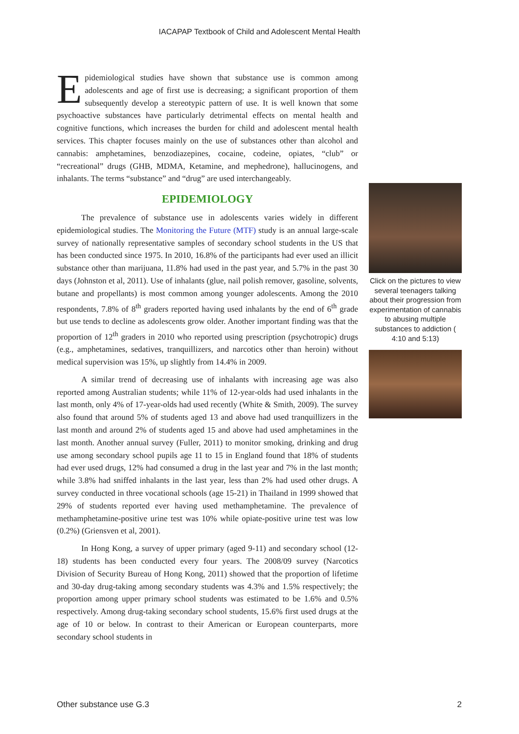IACAPAP Textbook of Child and Adolescent Mental Health
Epidemiological studies have shown that substance use is common among adolescents and age of first use is decreasing; a significant proportion of them subsequently develop a stereotypic pattern of use. It is well known that some psychoactive substances have particularly detrimental effects on mental health and cognitive functions, which increases the burden for child and adolescent mental health services. This chapter focuses mainly on the use of substances other than alcohol and cannabis: amphetamines, benzodiazepines, cocaine, codeine, opiates, “club” or “recreational” drugs (GHB, MDMA, Ketamine, and mephedrone), hallucinogens, and inhalants. The terms “substance” and “drug” are used interchangeably.
EPIDEMIOLOGY
The prevalence of substance use in adolescents varies widely in different epidemiological studies. The Monitoring the Future (MTF) study is an annual large-scale survey of nationally representative samples of secondary school students in the US that has been conducted since 1975. In 2010, 16.8% of the participants had ever used an illicit substance other than marijuana, 11.8% had used in the past year, and 5.7% in the past 30 days (Johnston et al, 2011). Use of inhalants (glue, nail polish remover, gasoline, solvents, butane and propellants) is most common among younger adolescents. Among the 2010 respondents, 7.8% of 8<sup>th</sup> graders reported having used inhalants by the end of 6<sup>th</sup> grade but use tends to decline as adolescents grow older. Another important finding was that the proportion of 12<sup>th</sup> graders in 2010 who reported using prescription (psychotropic) drugs (e.g., amphetamines, sedatives, tranquillizers, and narcotics other than heroin) without medical supervision was 15%, up slightly from 14.4% in 2009.
A similar trend of decreasing use of inhalants with increasing age was also reported among Australian students; while 11% of 12-year-olds had used inhalants in the last month, only 4% of 17-year-olds had used recently (White & Smith, 2009). The survey also found that around 5% of students aged 13 and above had used tranquillizers in the last month and around 2% of students aged 15 and above had used amphetamines in the last month. Another annual survey (Fuller, 2011) to monitor smoking, drinking and drug use among secondary school pupils age 11 to 15 in England found that 18% of students had ever used drugs, 12% had consumed a drug in the last year and 7% in the last month; while 3.8% had sniffed inhalants in the last year, less than 2% had used other drugs. A survey conducted in three vocational schools (age 15-21) in Thailand in 1999 showed that 29% of students reported ever having used methamphetamine. The prevalence of methamphetamine-positive urine test was 10% while opiate-positive urine test was low (0.2%) (Griensven et al, 2001).
In Hong Kong, a survey of upper primary (aged 9-11) and secondary school (12-18) students has been conducted every four years. The 2008/09 survey (Narcotics Division of Security Bureau of Hong Kong, 2011) showed that the proportion of lifetime and 30-day drug-taking among secondary students was 4.3% and 1.5% respectively; the proportion among upper primary school students was estimated to be 1.6% and 0.5% respectively. Among drug-taking secondary school students, 15.6% first used drugs at the age of 10 or below. In contrast to their American or European counterparts, more secondary school students in
Click on the pictures to view several teenagers talking about their progression from experimentation of cannabis to abusing multiple substances to addiction ( 4:10 and 5:13)
Other substance use G.3 2